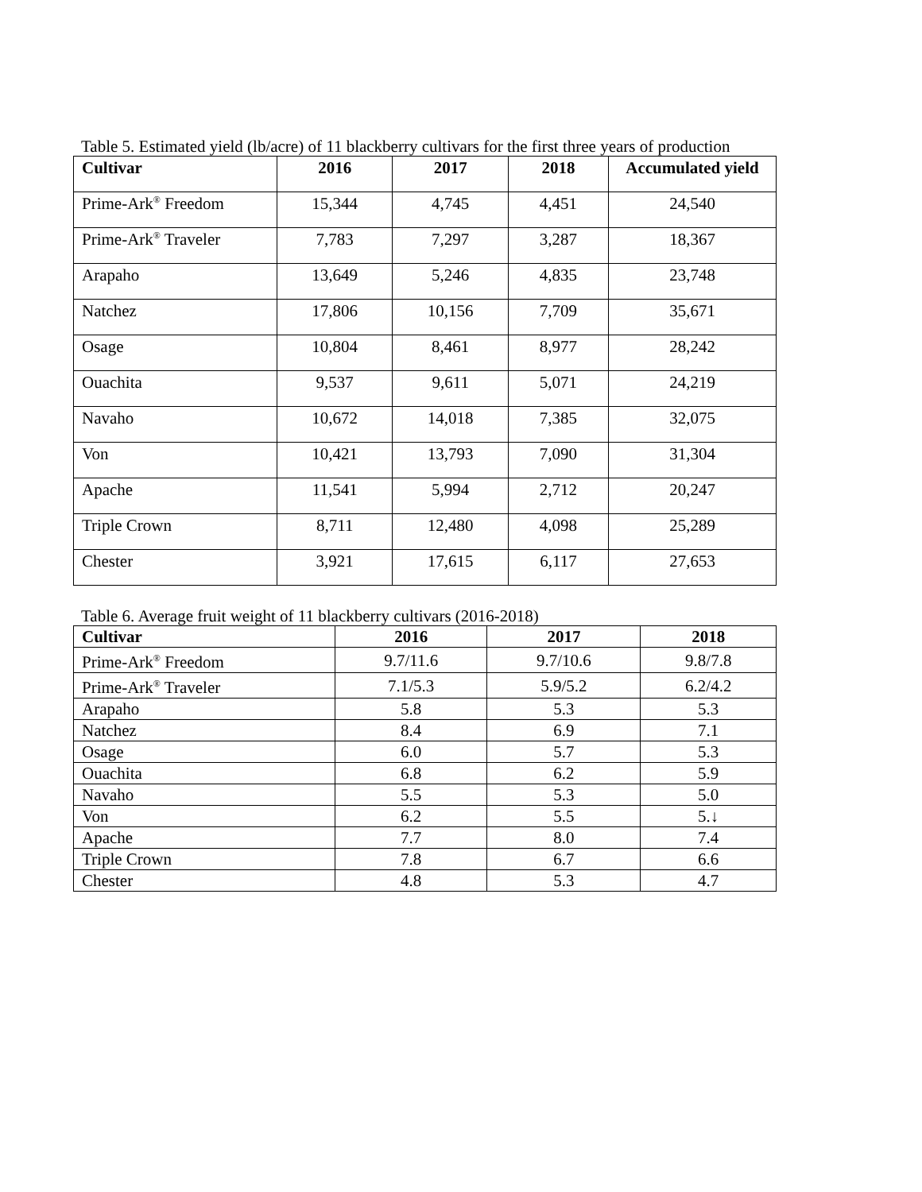Table 5. Estimated yield (lb/acre) of 11 blackberry cultivars for the first three years of production
| Cultivar | 2016 | 2017 | 2018 | Accumulated yield |
| --- | --- | --- | --- | --- |
| Prime-Ark<sup>®</sup> Freedom | 15,344 | 4,745 | 4,451 | 24,540 |
| Prime-Ark<sup>®</sup> Traveler | 7,783 | 7,297 | 3,287 | 18,367 |
| Arapaho | 13,649 | 5,246 | 4,835 | 23,748 |
| Natchez | 17,806 | 10,156 | 7,709 | 35,671 |
| Osage | 10,804 | 8,461 | 8,977 | 28,242 |
| Ouachita | 9,537 | 9,611 | 5,071 | 24,219 |
| Navaho | 10,672 | 14,018 | 7,385 | 32,075 |
| Von | 10,421 | 13,793 | 7,090 | 31,304 |
| Apache | 11,541 | 5,994 | 2,712 | 20,247 |
| Triple Crown | 8,711 | 12,480 | 4,098 | 25,289 |
| Chester | 3,921 | 17,615 | 6,117 | 27,653 |
Table 6. Average fruit weight of 11 blackberry cultivars (2016-2018)
| Cultivar | 2016 | 2017 | 2018 |
| --- | --- | --- | --- |
| Prime-Ark<sup>®</sup> Freedom | 9.7/11.6 | 9.7/10.6 | 9.8/7.8 |
| Prime-Ark<sup>®</sup> Traveler | 7.1/5.3 | 5.9/5.2 | 6.2/4.2 |
| Arapaho | 5.8 | 5.3 | 5.3 |
| Natchez | 8.4 | 6.9 | 7.1 |
| Osage | 6.0 | 5.7 | 5.3 |
| Ouachita | 6.8 | 6.2 | 5.9 |
| Navaho | 5.5 | 5.3 | 5.0 |
| Von | 6.2 | 5.5 | 5.↓ |
| Apache | 7.7 | 8.0 | 7.4 |
| Triple Crown | 7.8 | 6.7 | 6.6 |
| Chester | 4.8 | 5.3 | 4.7 |